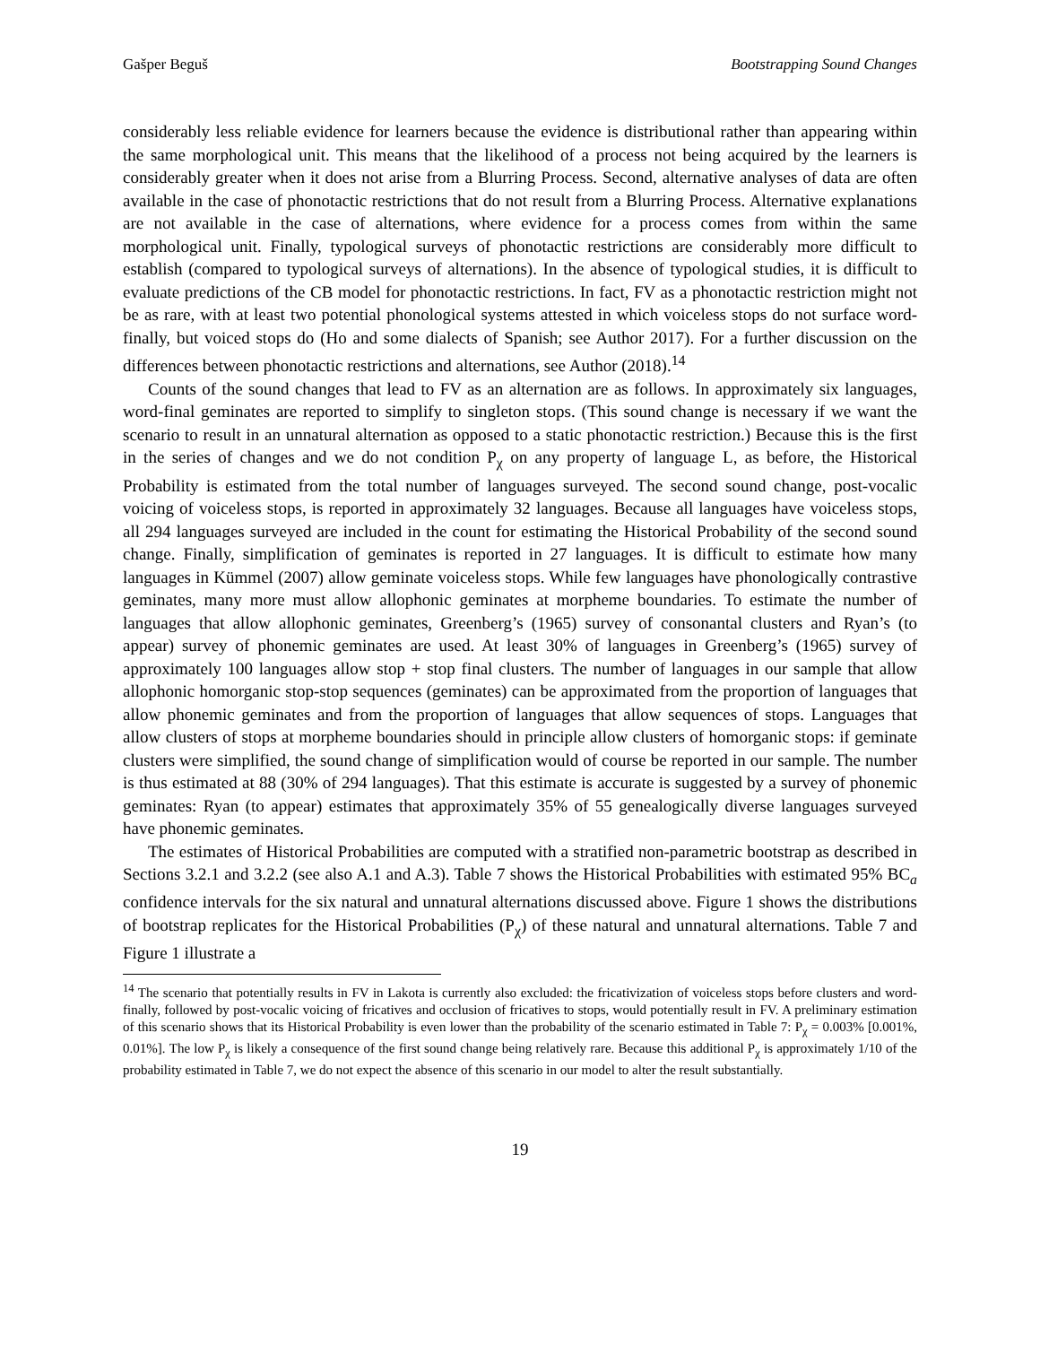Gašper Beguš Bootstrapping Sound Changes
considerably less reliable evidence for learners because the evidence is distributional rather than appearing within the same morphological unit. This means that the likelihood of a process not being acquired by the learners is considerably greater when it does not arise from a Blurring Process. Second, alternative analyses of data are often available in the case of phonotactic restrictions that do not result from a Blurring Process. Alternative explanations are not available in the case of alternations, where evidence for a process comes from within the same morphological unit. Finally, typological surveys of phonotactic restrictions are considerably more difficult to establish (compared to typological surveys of alternations). In the absence of typological studies, it is difficult to evaluate predictions of the CB model for phonotactic restrictions. In fact, FV as a phonotactic restriction might not be as rare, with at least two potential phonological systems attested in which voiceless stops do not surface word-finally, but voiced stops do (Ho and some dialects of Spanish; see Author 2017). For a further discussion on the differences between phonotactic restrictions and alternations, see Author (2018).<sup>14</sup>
Counts of the sound changes that lead to FV as an alternation are as follows. In approximately six languages, word-final geminates are reported to simplify to singleton stops. (This sound change is necessary if we want the scenario to result in an unnatural alternation as opposed to a static phonotactic restriction.) Because this is the first in the series of changes and we do not condition P<sub>χ</sub> on any property of language L, as before, the Historical Probability is estimated from the total number of languages surveyed. The second sound change, post-vocalic voicing of voiceless stops, is reported in approximately 32 languages. Because all languages have voiceless stops, all 294 languages surveyed are included in the count for estimating the Historical Probability of the second sound change. Finally, simplification of geminates is reported in 27 languages. It is difficult to estimate how many languages in Kümmel (2007) allow geminate voiceless stops. While few languages have phonologically contrastive geminates, many more must allow allophonic geminates at morpheme boundaries. To estimate the number of languages that allow allophonic geminates, Greenberg’s (1965) survey of consonantal clusters and Ryan’s (to appear) survey of phonemic geminates are used. At least 30% of languages in Greenberg’s (1965) survey of approximately 100 languages allow stop + stop final clusters. The number of languages in our sample that allow allophonic homorganic stop-stop sequences (geminates) can be approximated from the proportion of languages that allow phonemic geminates and from the proportion of languages that allow sequences of stops. Languages that allow clusters of stops at morpheme boundaries should in principle allow clusters of homorganic stops: if geminate clusters were simplified, the sound change of simplification would of course be reported in our sample. The number is thus estimated at 88 (30% of 294 languages). That this estimate is accurate is suggested by a survey of phonemic geminates: Ryan (to appear) estimates that approximately 35% of 55 genealogically diverse languages surveyed have phonemic geminates.
The estimates of Historical Probabilities are computed with a stratified non-parametric bootstrap as described in Sections 3.2.1 and 3.2.2 (see also A.1 and A.3). Table 7 shows the Historical Probabilities with estimated 95% BC<sub>a</sub> confidence intervals for the six natural and unnatural alternations discussed above. Figure 1 shows the distributions of bootstrap replicates for the Historical Probabilities (P<sub>χ</sub>) of these natural and unnatural alternations. Table 7 and Figure 1 illustrate a
<sup>14</sup> The scenario that potentially results in FV in Lakota is currently also excluded: the fricativization of voiceless stops before clusters and word-finally, followed by post-vocalic voicing of fricatives and occlusion of fricatives to stops, would potentially result in FV. A preliminary estimation of this scenario shows that its Historical Probability is even lower than the probability of the scenario estimated in Table 7: P<sub>χ</sub> = 0.003% [0.001%, 0.01%]. The low P<sub>χ</sub> is likely a consequence of the first sound change being relatively rare. Because this additional P<sub>χ</sub> is approximately 1/10 of the probability estimated in Table 7, we do not expect the absence of this scenario in our model to alter the result substantially.
19